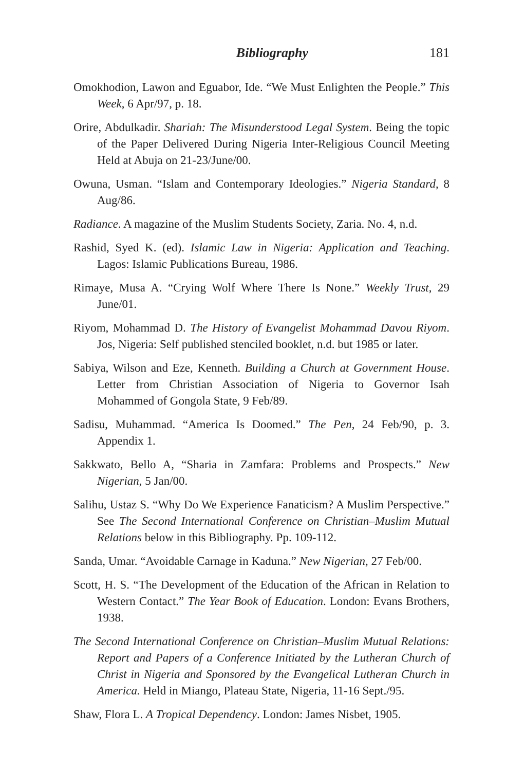Bibliography 181
Omokhodion, Lawon and Eguabor, Ide. “We Must Enlighten the People.” This Week, 6 Apr/97, p. 18.
Orire, Abdulkadir. Shariah: The Misunderstood Legal System. Being the topic of the Paper Delivered During Nigeria Inter-Religious Council Meeting Held at Abuja on 21-23/June/00.
Owuna, Usman. “Islam and Contemporary Ideologies.” Nigeria Standard, 8 Aug/86.
Radiance. A magazine of the Muslim Students Society, Zaria. No. 4, n.d.
Rashid, Syed K. (ed). Islamic Law in Nigeria: Application and Teaching. Lagos: Islamic Publications Bureau, 1986.
Rimaye, Musa A. “Crying Wolf Where There Is None.” Weekly Trust, 29 June/01.
Riyom, Mohammad D. The History of Evangelist Mohammad Davou Riyom. Jos, Nigeria: Self published stenciled booklet, n.d. but 1985 or later.
Sabiya, Wilson and Eze, Kenneth. Building a Church at Government House. Letter from Christian Association of Nigeria to Governor Isah Mohammed of Gongola State, 9 Feb/89.
Sadisu, Muhammad. “America Is Doomed.” The Pen, 24 Feb/90, p. 3. Appendix 1.
Sakkwato, Bello A, “Sharia in Zamfara: Problems and Prospects.” New Nigerian, 5 Jan/00.
Salihu, Ustaz S. “Why Do We Experience Fanaticism? A Muslim Perspective.” See The Second International Conference on Christian–Muslim Mutual Relations below in this Bibliography. Pp. 109-112.
Sanda, Umar. “Avoidable Carnage in Kaduna.” New Nigerian, 27 Feb/00.
Scott, H. S. “The Development of the Education of the African in Relation to Western Contact.” The Year Book of Education. London: Evans Brothers, 1938.
The Second International Conference on Christian–Muslim Mutual Relations: Report and Papers of a Conference Initiated by the Lutheran Church of Christ in Nigeria and Sponsored by the Evangelical Lutheran Church in America. Held in Miango, Plateau State, Nigeria, 11-16 Sept./95.
Shaw, Flora L. A Tropical Dependency. London: James Nisbet, 1905.